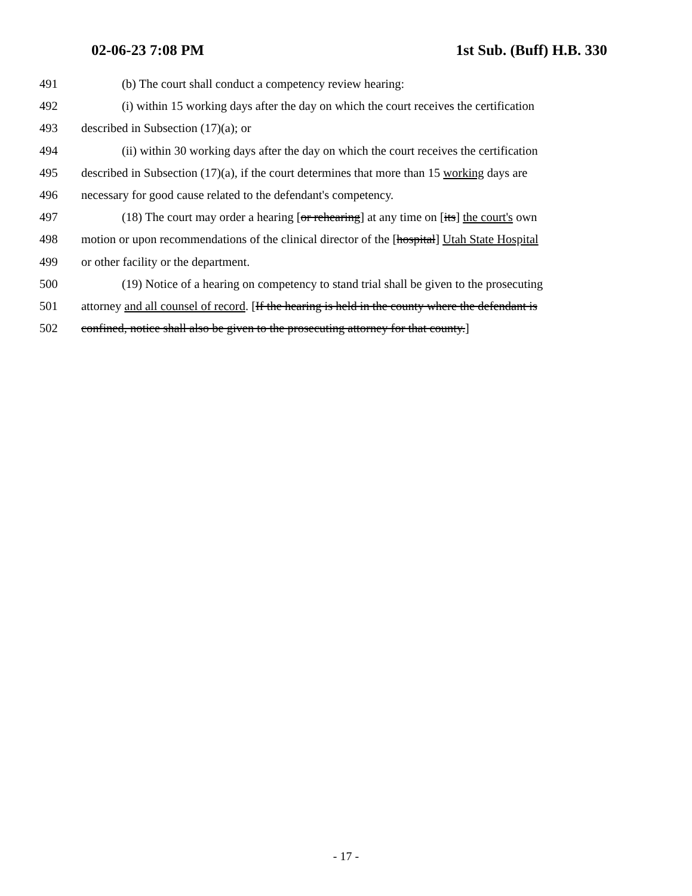02-06-23 7:08 PM 1st Sub. (Buff) H.B. 330
491 (b) The court shall conduct a competency review hearing:
492 (i) within 15 working days after the day on which the court receives the certification
493 described in Subsection (17)(a); or
494 (ii) within 30 working days after the day on which the court receives the certification
495 described in Subsection (17)(a), if the court determines that more than 15 working days are
496 necessary for good cause related to the defendant's competency.
497 (18) The court may order a hearing [or rehearing] at any time on [its] the court's own
498 motion or upon recommendations of the clinical director of the [hospital] Utah State Hospital
499 or other facility or the department.
500 (19) Notice of a hearing on competency to stand trial shall be given to the prosecuting
501 attorney and all counsel of record. [If the hearing is held in the county where the defendant is
502 confined, notice shall also be given to the prosecuting attorney for that county.]
- 17 -